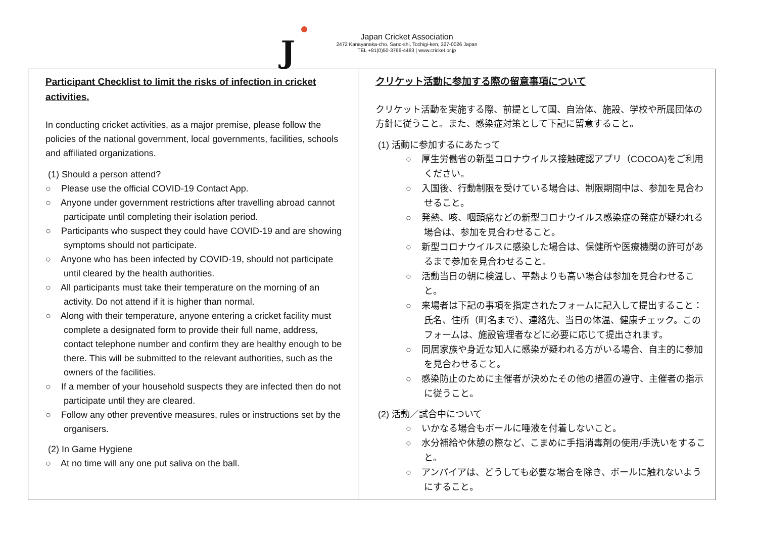J
Japan Cricket Association
2472 Kanayanaka-cho, Sano-shi, Tochigi-ken, 327-0026 Japan
TEL +81(0)50-3766-4483 | www.cricket.or.jp
| Participant Checklist to limit the risks of infection in cricket activities. In conducting cricket activities, as a major premise, please follow the policies of the national government, local governments, facilities, schools and affiliated organizations. (1) Should a person attend? ○ Please use the official COVID-19 Contact App. ○ Anyone under government restrictions after travelling abroad cannot participate until completing their isolation period. ○ Participants who suspect they could have COVID-19 and are showing symptoms should not participate. ○ Anyone who has been infected by COVID-19, should not participate until cleared by the health authorities. ○ All participants must take their temperature on the morning of an activity. Do not attend if it is higher than normal. ○ Along with their temperature, anyone entering a cricket facility must complete a designated form to provide their full name, address, contact telephone number and confirm they are healthy enough to be there. This will be submitted to the relevant authorities, such as the owners of the facilities. ○ If a member of your household suspects they are infected then do not participate until they are cleared. ○ Follow any other preventive measures, rules or instructions set by the organisers. (2) In Game Hygiene ○ At no time will any one put saliva on the ball. | クリケット活動に参加する際の留意事項について クリケット活動を実施する際、前提として国、自治体、施設、学校や所属団体の方針に従うこと。また、感染症対策として下記に留意すること。 (1) 活動に参加するにあたって ○ 厚生労働省の新型コロナウイルス接触確認アプリ（COCOA)をご利用ください。 ○ 入国後、行動制限を受けている場合は、制限期間中は、参加を見合わせること。 ○ 発熱、咳、咽頭痛などの新型コロナウイルス感染症の発症が疑われる場合は、参加を見合わせること。 ○ 新型コロナウイルスに感染した場合は、保健所や医療機関の許可があるまで参加を見合わせること。 ○ 活動当日の朝に検温し、平熱よりも高い場合は参加を見合わせること。 ○ 来場者は下記の事項を指定されたフォームに記入して提出すること：氏名、住所（町名まで）、連絡先、当日の体温、健康チェック。このフォームは、施設管理者などに必要に応じて提出されます。 ○ 同居家族や身近な知人に感染が疑われる方がいる場合、自主的に参加を見合わせること。 ○ 感染防止のために主催者が決めたその他の措置の遵守、主催者の指示に従うこと。 (2) 活動／試合中について ○ いかなる場合もボールに唾液を付着しないこと。 ○ 水分補給や休憩の際など、こまめに手指消毒剤の使用/手洗いをすること。 ○ アンパイアは、どうしても必要な場合を除き、ボールに触れないようにすること。 |